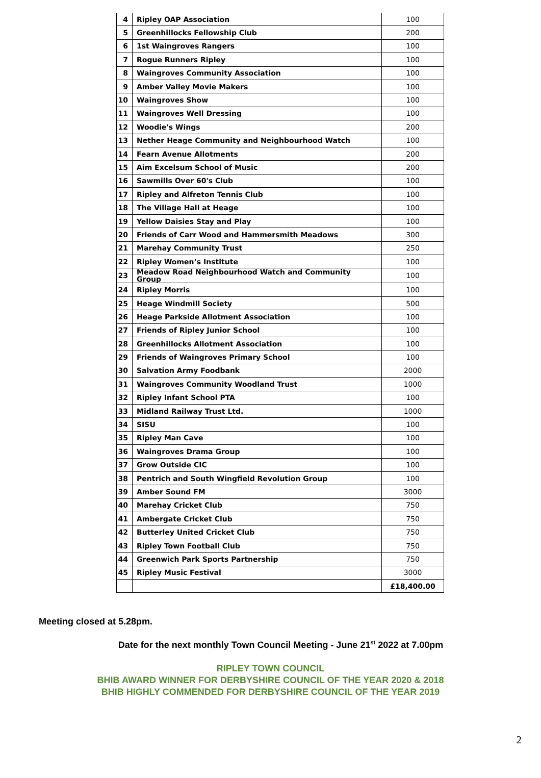| 4 | Ripley OAP Association | 100 |
| 5 | Greenhillocks Fellowship Club | 200 |
| 6 | 1st Waingroves Rangers | 100 |
| 7 | Rogue Runners Ripley | 100 |
| 8 | Waingroves Community Association | 100 |
| 9 | Amber Valley Movie Makers | 100 |
| 10 | Waingroves Show | 100 |
| 11 | Waingroves Well Dressing | 100 |
| 12 | Woodie's Wings | 200 |
| 13 | Nether Heage Community and Neighbourhood Watch | 100 |
| 14 | Fearn Avenue Allotments | 200 |
| 15 | Aim Excelsum School of Music | 200 |
| 16 | Sawmills Over 60's Club | 100 |
| 17 | Ripley and Alfreton Tennis Club | 100 |
| 18 | The Village Hall at Heage | 100 |
| 19 | Yellow Daisies Stay and Play | 100 |
| 20 | Friends of Carr Wood and Hammersmith Meadows | 300 |
| 21 | Marehay Community Trust | 250 |
| 22 | Ripley Women’s Institute | 100 |
| 23 | Meadow Road Neighbourhood Watch and Community Group | 100 |
| 24 | Ripley Morris | 100 |
| 25 | Heage Windmill Society | 500 |
| 26 | Heage Parkside Allotment Association | 100 |
| 27 | Friends of Ripley Junior School | 100 |
| 28 | Greenhillocks Allotment Association | 100 |
| 29 | Friends of Waingroves Primary School | 100 |
| 30 | Salvation Army Foodbank | 2000 |
| 31 | Waingroves Community Woodland Trust | 1000 |
| 32 | Ripley Infant School PTA | 100 |
| 33 | Midland Railway Trust Ltd. | 1000 |
| 34 | SISU | 100 |
| 35 | Ripley Man Cave | 100 |
| 36 | Waingroves Drama Group | 100 |
| 37 | Grow Outside CIC | 100 |
| 38 | Pentrich and South Wingfield Revolution Group | 100 |
| 39 | Amber Sound FM | 3000 |
| 40 | Marehay Cricket Club | 750 |
| 41 | Ambergate Cricket Club | 750 |
| 42 | Butterley United Cricket Club | 750 |
| 43 | Ripley Town Football Club | 750 |
| 44 | Greenwich Park Sports Partnership | 750 |
| 45 | Ripley Music Festival | 3000 |
| | | £18,400.00 |
Meeting closed at 5.28pm.
Date for the next monthly Town Council Meeting - June 21<sup>st</sup> 2022 at 7.00pm
RIPLEY TOWN COUNCIL
BHIB AWARD WINNER FOR DERBYSHIRE COUNCIL OF THE YEAR 2020 & 2018
BHIB HIGHLY COMMENDED FOR DERBYSHIRE COUNCIL OF THE YEAR 2019
2